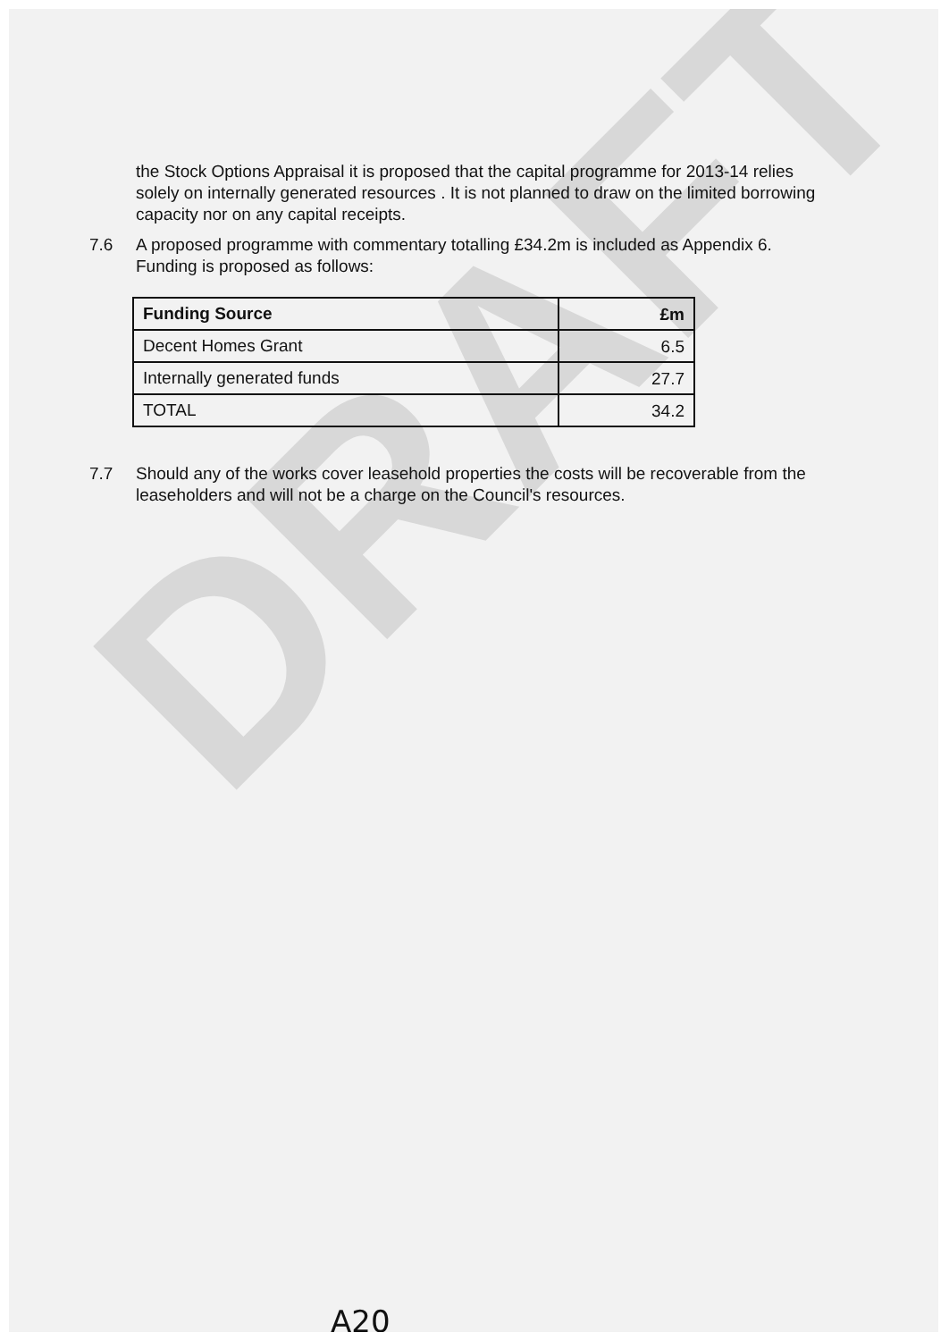DRAFT
the Stock Options Appraisal it is proposed that the capital programme for 2013-14 relies solely on internally generated resources . It is not planned to draw on the limited borrowing capacity nor on any capital receipts.
7.6 A proposed programme with commentary totalling £34.2m is included as Appendix 6. Funding is proposed as follows:
| Funding Source | £m |
| Decent Homes Grant | 6.5 |
| Internally generated funds | 27.7 |
| TOTAL | 34.2 |
7.7 Should any of the works cover leasehold properties the costs will be recoverable from the leaseholders and will not be a charge on the Council's resources.
A20